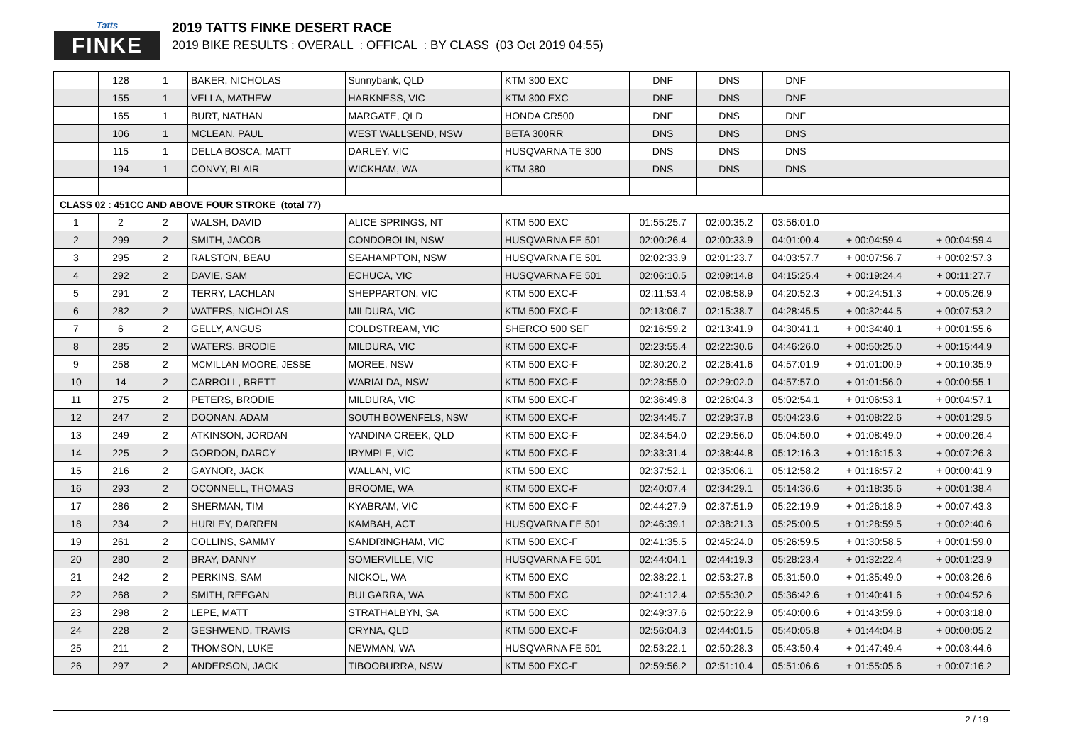Tatts
FINKE
2019 TATTS FINKE DESERT RACE
2019 BIKE RESULTS : OVERALL : OFFICAL : BY CLASS (03 Oct 2019 04:55)
| | 128 | 1 | BAKER, NICHOLAS | Sunnybank, QLD | KTM 300 EXC | DNF | DNS | DNF | | |
| | 155 | 1 | VELLA, MATHEW | HARKNESS, VIC | KTM 300 EXC | DNF | DNS | DNF | | |
| | 165 | 1 | BURT, NATHAN | MARGATE, QLD | HONDA CR500 | DNF | DNS | DNF | | |
| | 106 | 1 | MCLEAN, PAUL | WEST WALLSEND, NSW | BETA 300RR | DNS | DNS | DNS | | |
| | 115 | 1 | DELLA BOSCA, MATT | DARLEY, VIC | HUSQVARNA TE 300 | DNS | DNS | DNS | | |
| | 194 | 1 | CONVY, BLAIR | WICKHAM, WA | KTM 380 | DNS | DNS | DNS | | |
| CLASS 02 : 451CC AND ABOVE FOUR STROKE (total 77) | | | | | | | | | | |
| 1 | 2 | 2 | WALSH, DAVID | ALICE SPRINGS, NT | KTM 500 EXC | 01:55:25.7 | 02:00:35.2 | 03:56:01.0 | | |
| 2 | 299 | 2 | SMITH, JACOB | CONDOBOLIN, NSW | HUSQVARNA FE 501 | 02:00:26.4 | 02:00:33.9 | 04:01:00.4 | + 00:04:59.4 | + 00:04:59.4 |
| 3 | 295 | 2 | RALSTON, BEAU | SEAHAMPTON, NSW | HUSQVARNA FE 501 | 02:02:33.9 | 02:01:23.7 | 04:03:57.7 | + 00:07:56.7 | + 00:02:57.3 |
| 4 | 292 | 2 | DAVIE, SAM | ECHUCA, VIC | HUSQVARNA FE 501 | 02:06:10.5 | 02:09:14.8 | 04:15:25.4 | + 00:19:24.4 | + 00:11:27.7 |
| 5 | 291 | 2 | TERRY, LACHLAN | SHEPPARTON, VIC | KTM 500 EXC-F | 02:11:53.4 | 02:08:58.9 | 04:20:52.3 | + 00:24:51.3 | + 00:05:26.9 |
| 6 | 282 | 2 | WATERS, NICHOLAS | MILDURA, VIC | KTM 500 EXC-F | 02:13:06.7 | 02:15:38.7 | 04:28:45.5 | + 00:32:44.5 | + 00:07:53.2 |
| 7 | 6 | 2 | GELLY, ANGUS | COLDSTREAM, VIC | SHERCO 500 SEF | 02:16:59.2 | 02:13:41.9 | 04:30:41.1 | + 00:34:40.1 | + 00:01:55.6 |
| 8 | 285 | 2 | WATERS, BRODIE | MILDURA, VIC | KTM 500 EXC-F | 02:23:55.4 | 02:22:30.6 | 04:46:26.0 | + 00:50:25.0 | + 00:15:44.9 |
| 9 | 258 | 2 | MCMILLAN-MOORE, JESSE | MOREE, NSW | KTM 500 EXC-F | 02:30:20.2 | 02:26:41.6 | 04:57:01.9 | + 01:01:00.9 | + 00:10:35.9 |
| 10 | 14 | 2 | CARROLL, BRETT | WARIALDA, NSW | KTM 500 EXC-F | 02:28:55.0 | 02:29:02.0 | 04:57:57.0 | + 01:01:56.0 | + 00:00:55.1 |
| 11 | 275 | 2 | PETERS, BRODIE | MILDURA, VIC | KTM 500 EXC-F | 02:36:49.8 | 02:26:04.3 | 05:02:54.1 | + 01:06:53.1 | + 00:04:57.1 |
| 12 | 247 | 2 | DOONAN, ADAM | SOUTH BOWENFELS, NSW | KTM 500 EXC-F | 02:34:45.7 | 02:29:37.8 | 05:04:23.6 | + 01:08:22.6 | + 00:01:29.5 |
| 13 | 249 | 2 | ATKINSON, JORDAN | YANDINA CREEK, QLD | KTM 500 EXC-F | 02:34:54.0 | 02:29:56.0 | 05:04:50.0 | + 01:08:49.0 | + 00:00:26.4 |
| 14 | 225 | 2 | GORDON, DARCY | IRYMPLE, VIC | KTM 500 EXC-F | 02:33:31.4 | 02:38:44.8 | 05:12:16.3 | + 01:16:15.3 | + 00:07:26.3 |
| 15 | 216 | 2 | GAYNOR, JACK | WALLAN, VIC | KTM 500 EXC | 02:37:52.1 | 02:35:06.1 | 05:12:58.2 | + 01:16:57.2 | + 00:00:41.9 |
| 16 | 293 | 2 | OCONNELL, THOMAS | BROOME, WA | KTM 500 EXC-F | 02:40:07.4 | 02:34:29.1 | 05:14:36.6 | + 01:18:35.6 | + 00:01:38.4 |
| 17 | 286 | 2 | SHERMAN, TIM | KYABRAM, VIC | KTM 500 EXC-F | 02:44:27.9 | 02:37:51.9 | 05:22:19.9 | + 01:26:18.9 | + 00:07:43.3 |
| 18 | 234 | 2 | HURLEY, DARREN | KAMBAH, ACT | HUSQVARNA FE 501 | 02:46:39.1 | 02:38:21.3 | 05:25:00.5 | + 01:28:59.5 | + 00:02:40.6 |
| 19 | 261 | 2 | COLLINS, SAMMY | SANDRINGHAM, VIC | KTM 500 EXC-F | 02:41:35.5 | 02:45:24.0 | 05:26:59.5 | + 01:30:58.5 | + 00:01:59.0 |
| 20 | 280 | 2 | BRAY, DANNY | SOMERVILLE, VIC | HUSQVARNA FE 501 | 02:44:04.1 | 02:44:19.3 | 05:28:23.4 | + 01:32:22.4 | + 00:01:23.9 |
| 21 | 242 | 2 | PERKINS, SAM | NICKOL, WA | KTM 500 EXC | 02:38:22.1 | 02:53:27.8 | 05:31:50.0 | + 01:35:49.0 | + 00:03:26.6 |
| 22 | 268 | 2 | SMITH, REEGAN | BULGARRA, WA | KTM 500 EXC | 02:41:12.4 | 02:55:30.2 | 05:36:42.6 | + 01:40:41.6 | + 00:04:52.6 |
| 23 | 298 | 2 | LEPE, MATT | STRATHALBYN, SA | KTM 500 EXC | 02:49:37.6 | 02:50:22.9 | 05:40:00.6 | + 01:43:59.6 | + 00:03:18.0 |
| 24 | 228 | 2 | GESHWEND, TRAVIS | CRYNA, QLD | KTM 500 EXC-F | 02:56:04.3 | 02:44:01.5 | 05:40:05.8 | + 01:44:04.8 | + 00:00:05.2 |
| 25 | 211 | 2 | THOMSON, LUKE | NEWMAN, WA | HUSQVARNA FE 501 | 02:53:22.1 | 02:50:28.3 | 05:43:50.4 | + 01:47:49.4 | + 00:03:44.6 |
| 26 | 297 | 2 | ANDERSON, JACK | TIBOOBURRA, NSW | KTM 500 EXC-F | 02:59:56.2 | 02:51:10.4 | 05:51:06.6 | + 01:55:05.6 | + 00:07:16.2 |
2 / 19